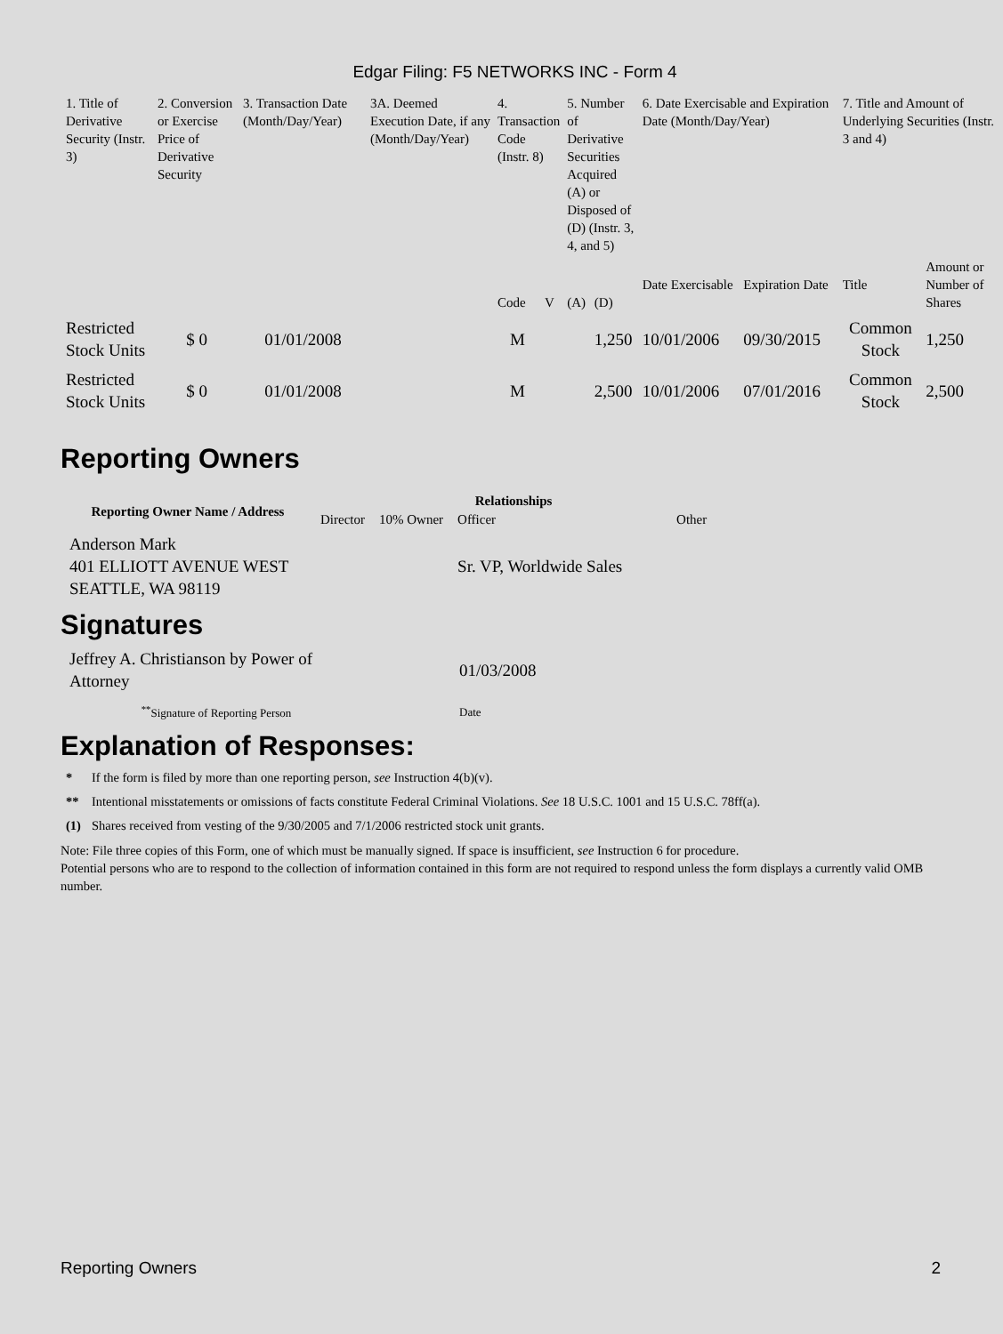Edgar Filing: F5 NETWORKS INC - Form 4
| 1. Title of Derivative Security (Instr. 3) | 2. Conversion or Exercise Price of Derivative Security | 3. Transaction Date (Month/Day/Year) | 3A. Deemed Execution Date, if any (Month/Day/Year) | 4. Transaction Code (Instr. 8) | | 5. Number of Derivative Securities Acquired (A) or Disposed of (D) (Instr. 3, 4, and 5) | | 6. Date Exercisable and Expiration Date (Month/Day/Year) | | 7. Title and Amount of Underlying Securities (Instr. 3 and 4) | |
| --- | --- | --- | --- | --- | --- | --- | --- | --- | --- | --- | --- |
| | | | | Code | V | (A) | (D) | Date Exercisable | Expiration Date | Title | Amount or Number of Shares |
| Restricted Stock Units | $ 0 | 01/01/2008 | | M | | | 1,250 | 10/01/2006 | 09/30/2015 | Common Stock | 1,250 |
| Restricted Stock Units | $ 0 | 01/01/2008 | | M | | | 2,500 | 10/01/2006 | 07/01/2016 | Common Stock | 2,500 |
Reporting Owners
| Reporting Owner Name / Address | Relationships | | | |
| --- | --- | --- | --- | --- |
| | Director | 10% Owner | Officer | Other |
| Anderson Mark 401 ELLIOTT AVENUE WEST SEATTLE, WA 98119 | | | Sr. VP, Worldwide Sales | |
Signatures
| Jeffrey A. Christianson by Power of Attorney | 01/03/2008 |
| <sup>**</sup> Signature of Reporting Person | Date |
Explanation of Responses:
| * | If the form is filed by more than one reporting person, see Instruction 4(b)(v). |
| ** | Intentional misstatements or omissions of facts constitute Federal Criminal Violations. See 18 U.S.C. 1001 and 15 U.S.C. 78ff(a). |
| (1) | Shares received from vesting of the 9/30/2005 and 7/1/2006 restricted stock unit grants. |
Note: File three copies of this Form, one of which must be manually signed. If space is insufficient, see Instruction 6 for procedure.
Potential persons who are to respond to the collection of information contained in this form are not required to respond unless the form displays a currently valid OMB number.
Reporting Owners 2